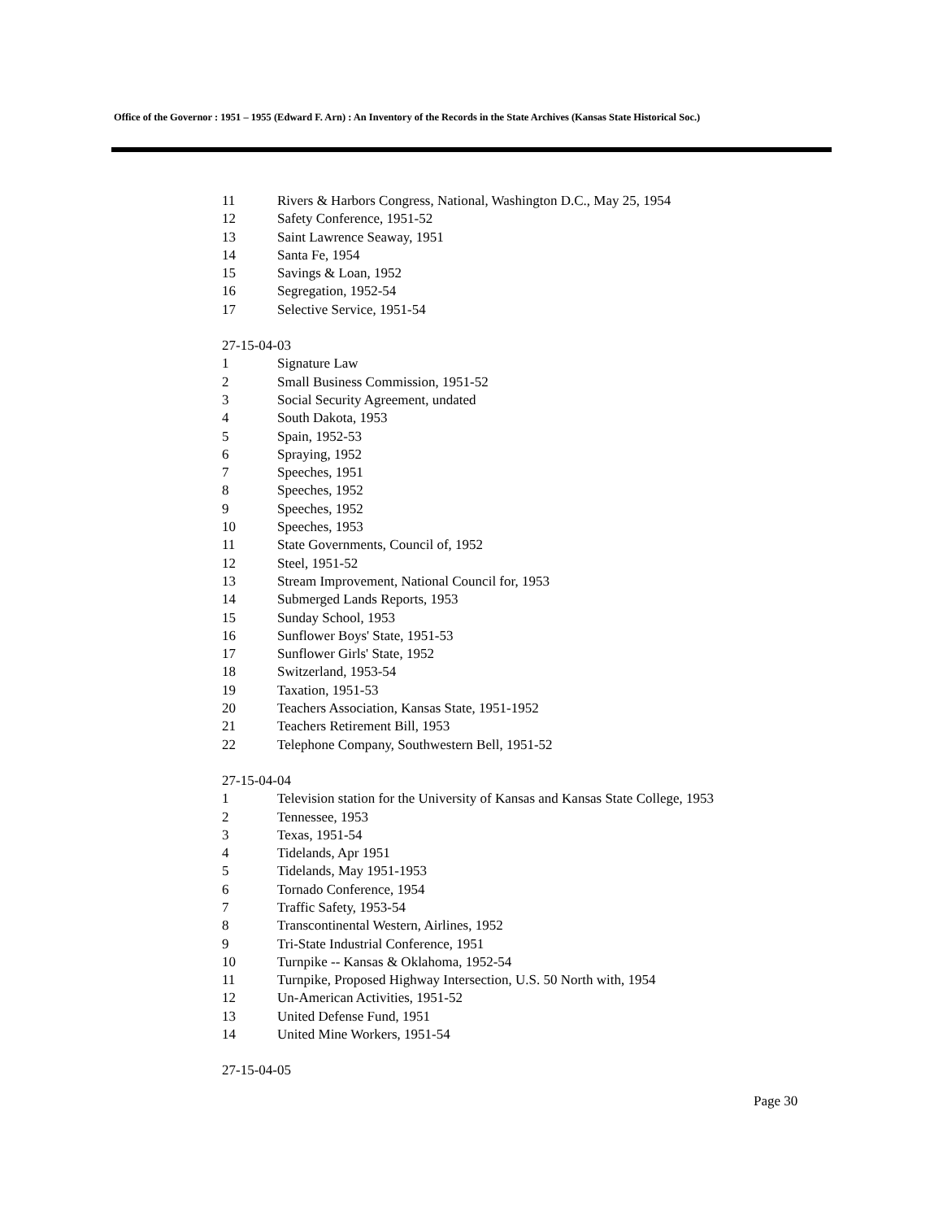Office of the Governor : 1951 – 1955 (Edward F. Arn) : An Inventory of the Records in the State Archives (Kansas State Historical Soc.)
11 Rivers & Harbors Congress, National, Washington D.C., May 25, 1954
12 Safety Conference, 1951-52
13 Saint Lawrence Seaway, 1951
14 Santa Fe, 1954
15 Savings & Loan, 1952
16 Segregation, 1952-54
17 Selective Service, 1951-54
27-15-04-03
1 Signature Law
2 Small Business Commission, 1951-52
3 Social Security Agreement, undated
4 South Dakota, 1953
5 Spain, 1952-53
6 Spraying, 1952
7 Speeches, 1951
8 Speeches, 1952
9 Speeches, 1952
10 Speeches, 1953
11 State Governments, Council of, 1952
12 Steel, 1951-52
13 Stream Improvement, National Council for, 1953
14 Submerged Lands Reports, 1953
15 Sunday School, 1953
16 Sunflower Boys' State, 1951-53
17 Sunflower Girls' State, 1952
18 Switzerland, 1953-54
19 Taxation, 1951-53
20 Teachers Association, Kansas State, 1951-1952
21 Teachers Retirement Bill, 1953
22 Telephone Company, Southwestern Bell, 1951-52
27-15-04-04
1 Television station for the University of Kansas and Kansas State College, 1953
2 Tennessee, 1953
3 Texas, 1951-54
4 Tidelands, Apr 1951
5 Tidelands, May 1951-1953
6 Tornado Conference, 1954
7 Traffic Safety, 1953-54
8 Transcontinental Western, Airlines, 1952
9 Tri-State Industrial Conference, 1951
10 Turnpike -- Kansas & Oklahoma, 1952-54
11 Turnpike, Proposed Highway Intersection, U.S. 50 North with, 1954
12 Un-American Activities, 1951-52
13 United Defense Fund, 1951
14 United Mine Workers, 1951-54
27-15-04-05
Page 30